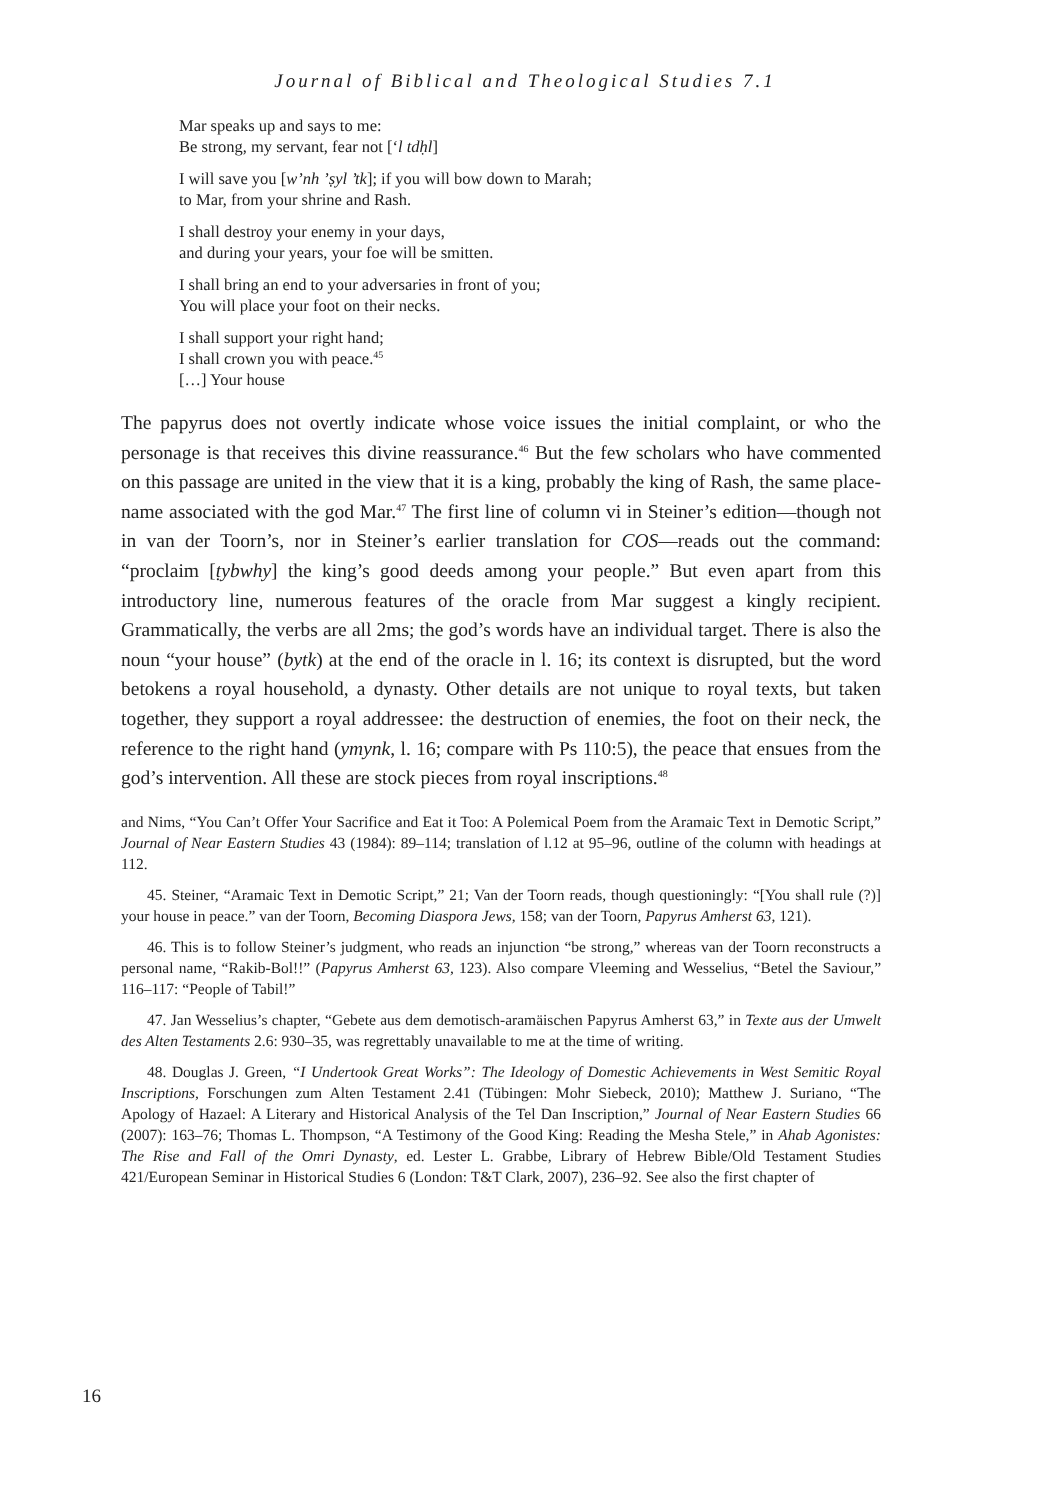Journal of Biblical and Theological Studies 7.1
Mar speaks up and says to me:
Be strong, my servant, fear not [‘l tdḥl]
I will save you [w’nh ’ṣyl ’tk]; if you will bow down to Marah;
to Mar, from your shrine and Rash.
I shall destroy your enemy in your days,
and during your years, your foe will be smitten.
I shall bring an end to your adversaries in front of you;
You will place your foot on their necks.
I shall support your right hand;
I shall crown you with peace.<sup>45</sup>
[…] Your house
The papyrus does not overtly indicate whose voice issues the initial complaint, or who the personage is that receives this divine reassurance.<sup>46</sup> But the few scholars who have commented on this passage are united in the view that it is a king, probably the king of Rash, the same place-name associated with the god Mar.<sup>47</sup> The first line of column vi in Steiner’s edition—though not in van der Toorn’s, nor in Steiner’s earlier translation for COS—reads out the command: “proclaim [ṭybwhy] the king’s good deeds among your people.” But even apart from this introductory line, numerous features of the oracle from Mar suggest a kingly recipient. Grammatically, the verbs are all 2ms; the god’s words have an individual target. There is also the noun “your house” (bytk) at the end of the oracle in l. 16; its context is disrupted, but the word betokens a royal household, a dynasty. Other details are not unique to royal texts, but taken together, they support a royal addressee: the destruction of enemies, the foot on their neck, the reference to the right hand (ymynk, l. 16; compare with Ps 110:5), the peace that ensues from the god’s intervention. All these are stock pieces from royal inscriptions.<sup>48</sup>
and Nims, “You Can’t Offer Your Sacrifice and Eat it Too: A Polemical Poem from the Aramaic Text in Demotic Script,” Journal of Near Eastern Studies 43 (1984): 89–114; translation of l.12 at 95–96, outline of the column with headings at 112.
45. Steiner, “Aramaic Text in Demotic Script,” 21; Van der Toorn reads, though questioningly: “[You shall rule (?)] your house in peace.” van der Toorn, Becoming Diaspora Jews, 158; van der Toorn, Papyrus Amherst 63, 121).
46. This is to follow Steiner’s judgment, who reads an injunction “be strong,” whereas van der Toorn reconstructs a personal name, “Rakib-Bol!!” (Papyrus Amherst 63, 123). Also compare Vleeming and Wesselius, “Betel the Saviour,” 116–117: “People of Tabil!”
47. Jan Wesselius’s chapter, “Gebete aus dem demotisch-aramäischen Papyrus Amherst 63,” in Texte aus der Umwelt des Alten Testaments 2.6: 930–35, was regrettably unavailable to me at the time of writing.
48. Douglas J. Green, “I Undertook Great Works”: The Ideology of Domestic Achievements in West Semitic Royal Inscriptions, Forschungen zum Alten Testament 2.41 (Tübingen: Mohr Siebeck, 2010); Matthew J. Suriano, “The Apology of Hazael: A Literary and Historical Analysis of the Tel Dan Inscription,” Journal of Near Eastern Studies 66 (2007): 163–76; Thomas L. Thompson, “A Testimony of the Good King: Reading the Mesha Stele,” in Ahab Agonistes: The Rise and Fall of the Omri Dynasty, ed. Lester L. Grabbe, Library of Hebrew Bible/Old Testament Studies 421/European Seminar in Historical Studies 6 (London: T&T Clark, 2007), 236–92. See also the first chapter of
16